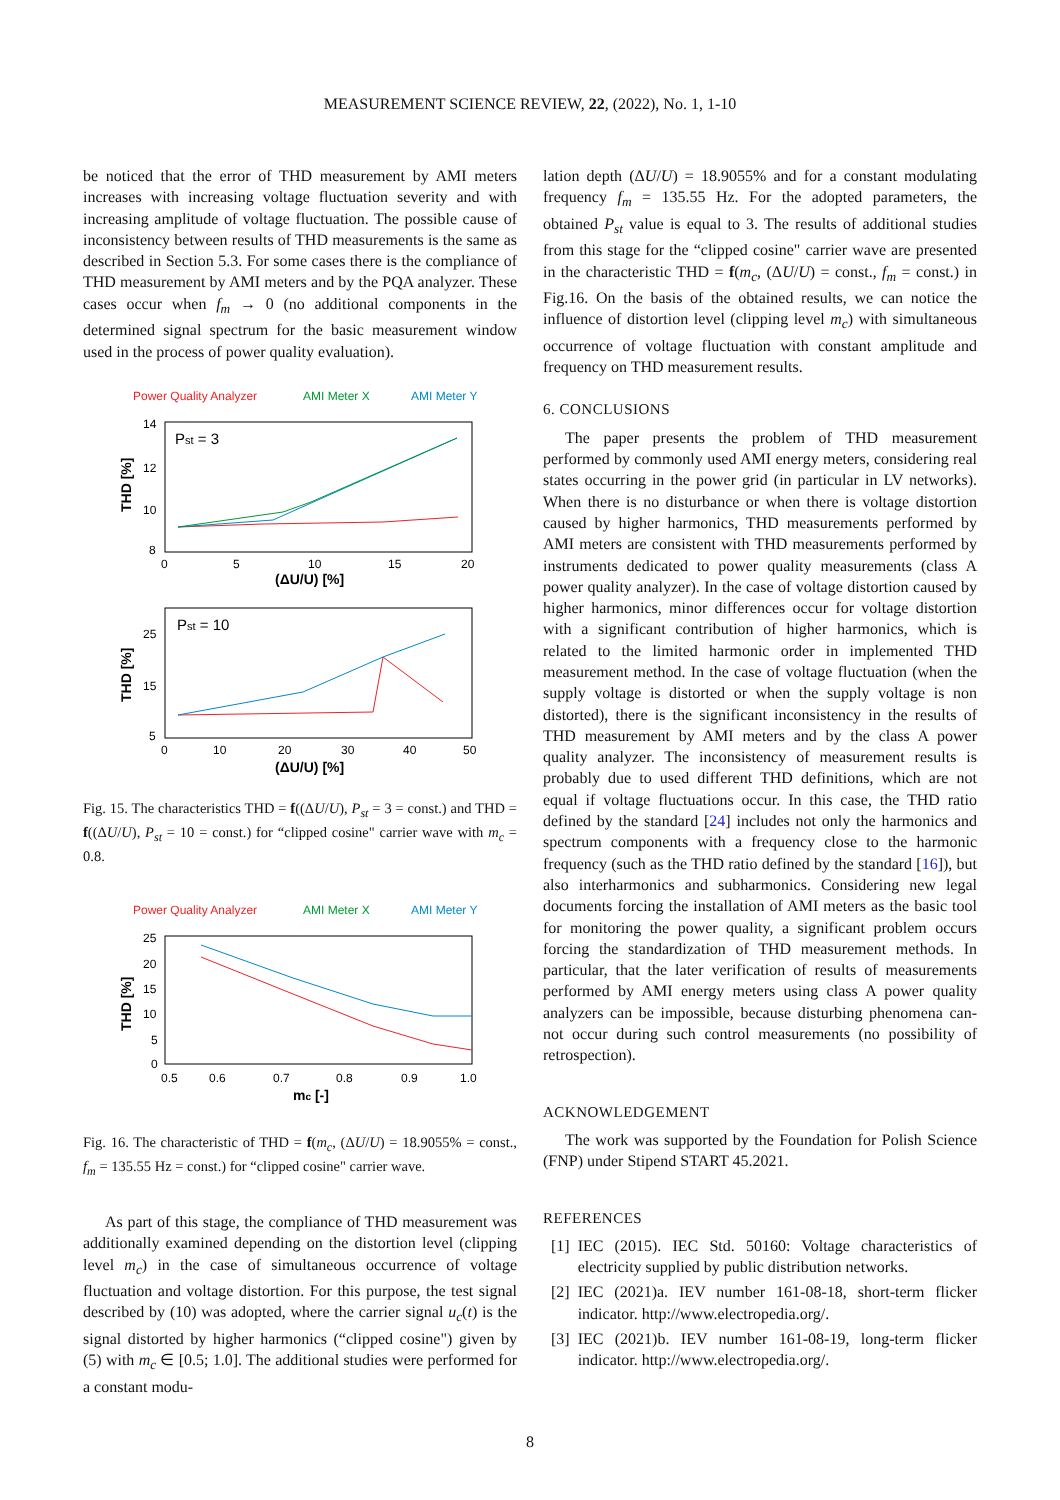MEASUREMENT SCIENCE REVIEW, 22, (2022), No. 1, 1-10
be noticed that the error of THD measurement by AMI meters increases with increasing voltage fluctuation severity and with increasing amplitude of voltage fluctuation. The possible cause of inconsistency between results of THD measurements is the same as described in Section 5.3. For some cases there is the compliance of THD measurement by AMI meters and by the PQA analyzer. These cases occur when f<sub>m</sub> → 0 (no additional components in the determined signal spectrum for the basic measurement window used in the process of power quality evaluation).
Power Quality Analyzer
AMI Meter X
AMI Meter Y
Pst = 3
14
12
10
8
0
5
10
15
20
(ΔU/U) [%]
THD [%]
Pst = 10
25
15
5
0
10
20
30
40
50
(ΔU/U) [%]
THD [%]
Fig. 15. The characteristics THD = f((ΔU/U), P<sub>st</sub> = 3 = const.) and THD = f((ΔU/U), P<sub>st</sub> = 10 = const.) for “clipped cosine" carrier wave with m<sub>c</sub> = 0.8.
Power Quality Analyzer
AMI Meter X
AMI Meter Y
25
20
15
10
5
0
0.5
0.6
0.7
0.8
0.9
1.0
mc [-]
THD [%]
Fig. 16. The characteristic of THD = f(m<sub>c</sub>, (ΔU/U) = 18.9055% = const., f<sub>m</sub> = 135.55 Hz = const.) for “clipped cosine" carrier wave.
As part of this stage, the compliance of THD measurement was additionally examined depending on the distortion level (clipping level m<sub>c</sub>) in the case of simultaneous occurrence of voltage fluctuation and voltage distortion. For this purpose, the test signal described by (10) was adopted, where the carrier signal u<sub>c</sub>(t) is the signal distorted by higher harmonics (“clipped cosine") given by (5) with m<sub>c</sub> ∈ [0.5; 1.0]. The additional studies were performed for a constant modu-
lation depth (ΔU/U) = 18.9055% and for a constant modulating frequency f<sub>m</sub> = 135.55 Hz. For the adopted parameters, the obtained P<sub>st</sub> value is equal to 3. The results of additional studies from this stage for the “clipped cosine" carrier wave are presented in the characteristic THD = f(m<sub>c</sub>, (ΔU/U) = const., f<sub>m</sub> = const.) in Fig.16. On the basis of the obtained results, we can notice the influence of distortion level (clipping level m<sub>c</sub>) with simultaneous occurrence of voltage fluctuation with constant amplitude and frequency on THD measurement results.
6. CONCLUSIONS
The paper presents the problem of THD measurement performed by commonly used AMI energy meters, considering real states occurring in the power grid (in particular in LV networks). When there is no disturbance or when there is voltage distortion caused by higher harmonics, THD measurements performed by AMI meters are consistent with THD measurements performed by instruments dedicated to power quality measurements (class A power quality analyzer). In the case of voltage distortion caused by higher harmonics, minor differences occur for voltage distortion with a significant contribution of higher harmonics, which is related to the limited harmonic order in implemented THD measurement method. In the case of voltage fluctuation (when the supply voltage is distorted or when the supply voltage is non distorted), there is the significant inconsistency in the results of THD measurement by AMI meters and by the class A power quality analyzer. The inconsistency of measurement results is probably due to used different THD definitions, which are not equal if voltage fluctuations occur. In this case, the THD ratio defined by the standard [24] includes not only the harmonics and spectrum components with a frequency close to the harmonic frequency (such as the THD ratio defined by the standard [16]), but also interharmonics and subharmonics. Considering new legal documents forcing the installation of AMI meters as the basic tool for monitoring the power quality, a significant problem occurs forcing the standardization of THD measurement methods. In particular, that the later verification of results of measurements performed by AMI energy meters using class A power quality analyzers can be impossible, because disturbing phenomena can-not occur during such control measurements (no possibility of retrospection).
ACKNOWLEDGEMENT
The work was supported by the Foundation for Polish Science (FNP) under Stipend START 45.2021.
REFERENCES
[1] IEC (2015). IEC Std. 50160: Voltage characteristics of electricity supplied by public distribution networks.
[2] IEC (2021)a. IEV number 161-08-18, short-term flicker indicator. http://www.electropedia.org/.
[3] IEC (2021)b. IEV number 161-08-19, long-term flicker indicator. http://www.electropedia.org/.
8